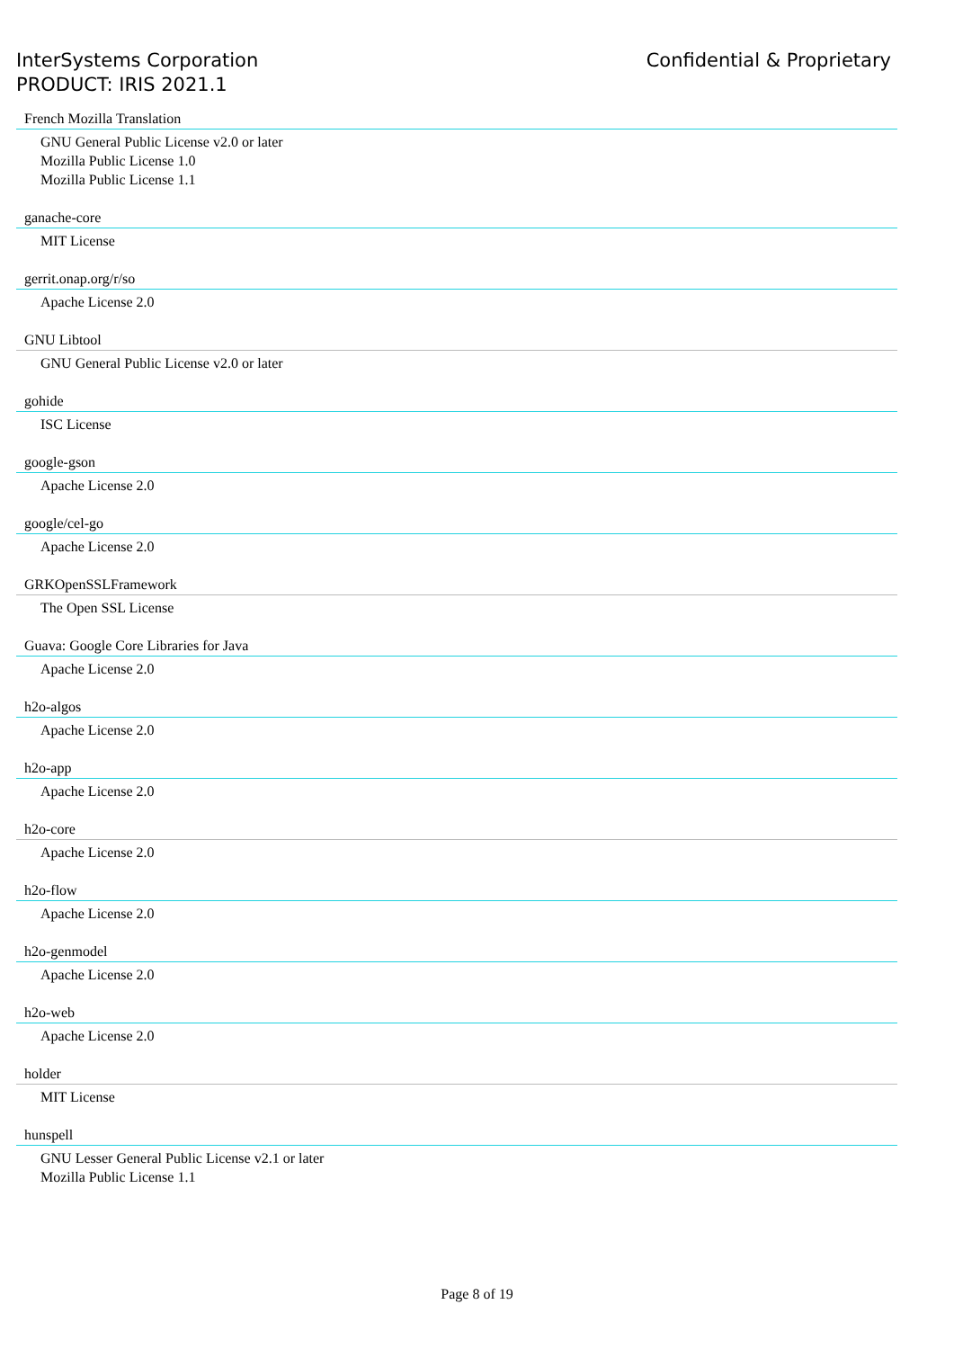InterSystems Corporation
PRODUCT: IRIS 2021.1
Confidential & Proprietary
French Mozilla Translation
GNU General Public License v2.0 or later
Mozilla Public License 1.0
Mozilla Public License 1.1
ganache-core
MIT License
gerrit.onap.org/r/so
Apache License 2.0
GNU Libtool
GNU General Public License v2.0 or later
gohide
ISC License
google-gson
Apache License 2.0
google/cel-go
Apache License 2.0
GRKOpenSSLFramework
The Open SSL License
Guava: Google Core Libraries for Java
Apache License 2.0
h2o-algos
Apache License 2.0
h2o-app
Apache License 2.0
h2o-core
Apache License 2.0
h2o-flow
Apache License 2.0
h2o-genmodel
Apache License 2.0
h2o-web
Apache License 2.0
holder
MIT License
hunspell
GNU Lesser General Public License v2.1 or later
Mozilla Public License 1.1
Page 8 of 19